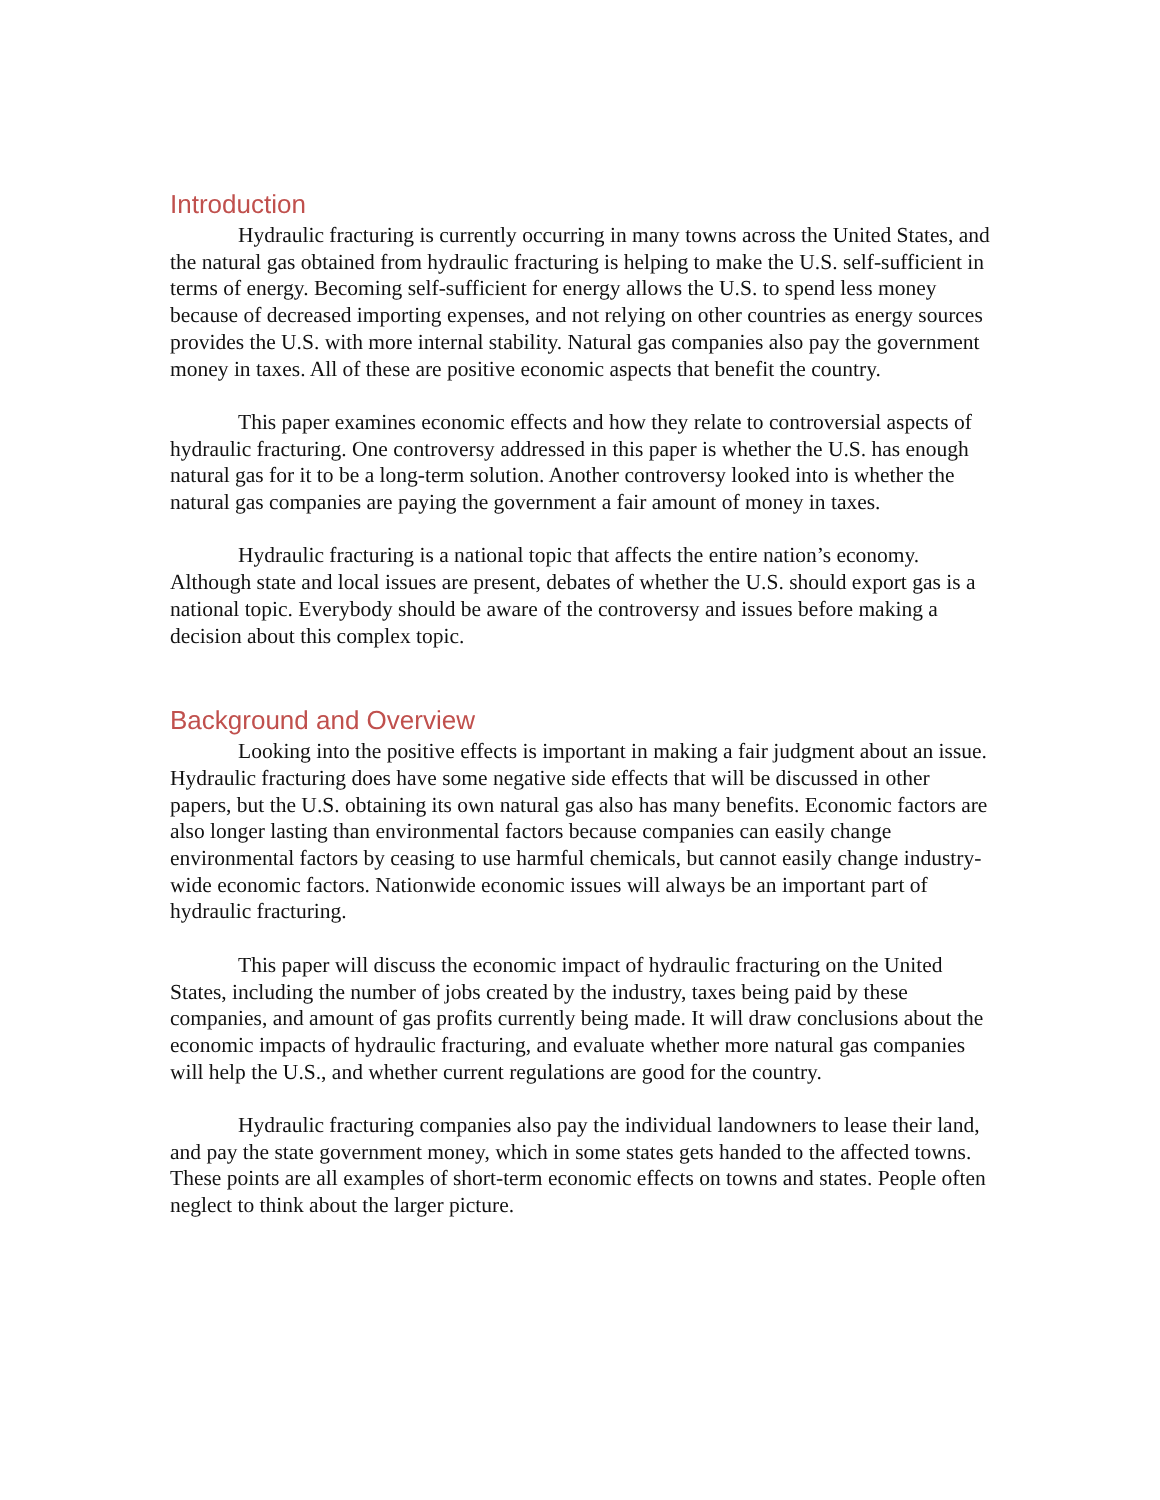Introduction
Hydraulic fracturing is currently occurring in many towns across the United States, and the natural gas obtained from hydraulic fracturing is helping to make the U.S. self-sufficient in terms of energy. Becoming self-sufficient for energy allows the U.S. to spend less money because of decreased importing expenses, and not relying on other countries as energy sources provides the U.S. with more internal stability. Natural gas companies also pay the government money in taxes. All of these are positive economic aspects that benefit the country.
This paper examines economic effects and how they relate to controversial aspects of hydraulic fracturing. One controversy addressed in this paper is whether the U.S. has enough natural gas for it to be a long-term solution. Another controversy looked into is whether the natural gas companies are paying the government a fair amount of money in taxes.
Hydraulic fracturing is a national topic that affects the entire nation’s economy. Although state and local issues are present, debates of whether the U.S. should export gas is a national topic. Everybody should be aware of the controversy and issues before making a decision about this complex topic.
Background and Overview
Looking into the positive effects is important in making a fair judgment about an issue. Hydraulic fracturing does have some negative side effects that will be discussed in other papers, but the U.S. obtaining its own natural gas also has many benefits. Economic factors are also longer lasting than environmental factors because companies can easily change environmental factors by ceasing to use harmful chemicals, but cannot easily change industry-wide economic factors. Nationwide economic issues will always be an important part of hydraulic fracturing.
This paper will discuss the economic impact of hydraulic fracturing on the United States, including the number of jobs created by the industry, taxes being paid by these companies, and amount of gas profits currently being made. It will draw conclusions about the economic impacts of hydraulic fracturing, and evaluate whether more natural gas companies will help the U.S., and whether current regulations are good for the country.
Hydraulic fracturing companies also pay the individual landowners to lease their land, and pay the state government money, which in some states gets handed to the affected towns. These points are all examples of short-term economic effects on towns and states. People often neglect to think about the larger picture.